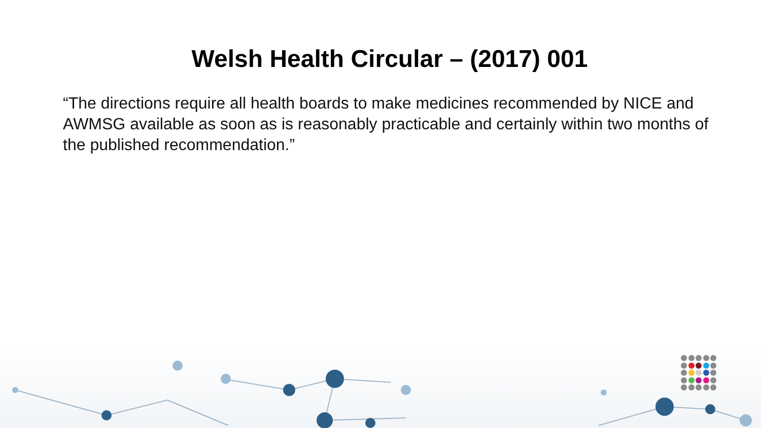Welsh Health Circular – (2017) 001
“The directions require all health boards to make medicines recommended by NICE and AWMSG available as soon as is reasonably practicable and certainly within two months of the published recommendation.”